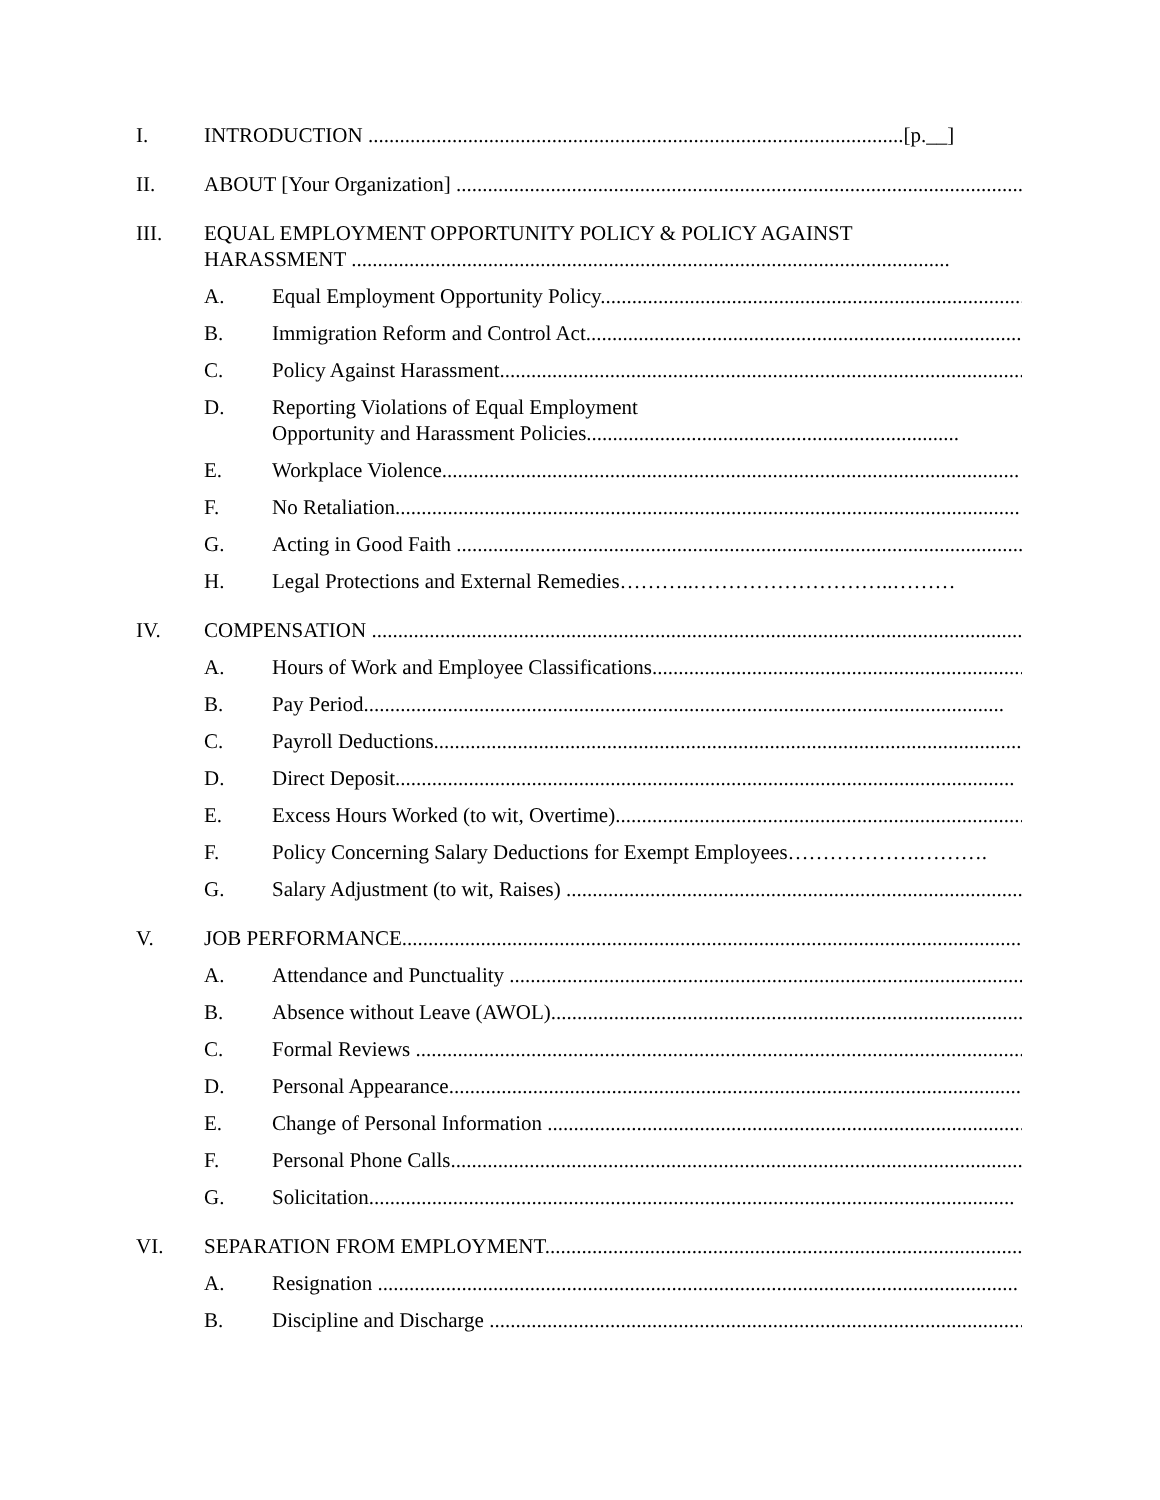I. INTRODUCTION ......................................................................................................[p.__]
II. ABOUT [Your Organization] ..............................................................................................................
III. EQUAL EMPLOYMENT OPPORTUNITY POLICY & POLICY AGAINST
HARASSMENT ..................................................................................................................
A. Equal Employment Opportunity Policy.......................................................................................
B. Immigration Reform and Control Act.......................................................................................
C. Policy Against Harassment.......................................................................................................
D. Reporting Violations of Equal Employment
Opportunity and Harassment Policies.......................................................................
E. Workplace Violence..............................................................................................................
F. No Retaliation.......................................................................................................................
G. Acting in Good Faith ..............................................................................................................
H. Legal Protections and External Remedies………..………………………..………
IV. COMPENSATION ...............................................................................................................................
A. Hours of Work and Employee Classifications..........................................................................
B. Pay Period..........................................................................................................................
C. Payroll Deductions................................................................................................................
D. Direct Deposit......................................................................................................................
E. Excess Hours Worked (to wit, Overtime)..................................................................................
F. Policy Concerning Salary Deductions for Exempt Employees……………….……….
G. Salary Adjustment (to wit, Raises) ..........................................................................................
V. JOB PERFORMANCE..........................................................................................................................
A. Attendance and Punctuality .....................................................................................................
B. Absence without Leave (AWOL)..............................................................................................
C. Formal Reviews ......................................................................................................................
D. Personal Appearance..............................................................................................................
E. Change of Personal Information ..............................................................................................
F. Personal Phone Calls..............................................................................................................
G. Solicitation...........................................................................................................................
VI. SEPARATION FROM EMPLOYMENT.......................................................................................................
A. Resignation ..........................................................................................................................
B. Discipline and Discharge ........................................................................................................